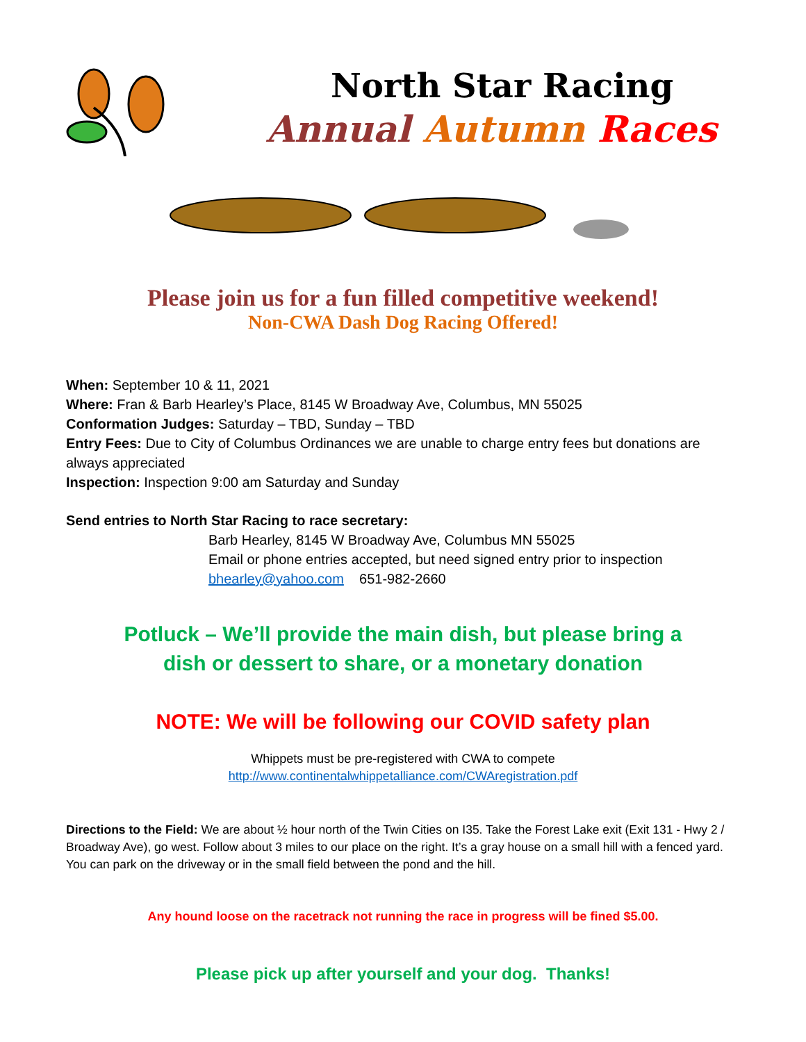North Star Racing
Annual Autumn Races
Please join us for a fun filled competitive weekend!
Non-CWA Dash Dog Racing Offered!
When: September 10 & 11, 2021
Where: Fran & Barb Hearley’s Place, 8145 W Broadway Ave, Columbus, MN 55025
Conformation Judges: Saturday – TBD, Sunday – TBD
Entry Fees: Due to City of Columbus Ordinances we are unable to charge entry fees but donations are always appreciated
Inspection: Inspection 9:00 am Saturday and Sunday
Send entries to North Star Racing to race secretary:
Barb Hearley, 8145 W Broadway Ave, Columbus MN 55025
Email or phone entries accepted, but need signed entry prior to inspection
bhearley@yahoo.com 651-982-2660
Potluck – We’ll provide the main dish, but please bring a
dish or dessert to share, or a monetary donation
NOTE: We will be following our COVID safety plan
Whippets must be pre-registered with CWA to compete
http://www.continentalwhippetalliance.com/CWAregistration.pdf
Directions to the Field: We are about ½ hour north of the Twin Cities on I35. Take the Forest Lake exit (Exit 131 - Hwy 2 / Broadway Ave), go west. Follow about 3 miles to our place on the right. It’s a gray house on a small hill with a fenced yard. You can park on the driveway or in the small field between the pond and the hill.
Any hound loose on the racetrack not running the race in progress will be fined $5.00.
Please pick up after yourself and your dog. Thanks!